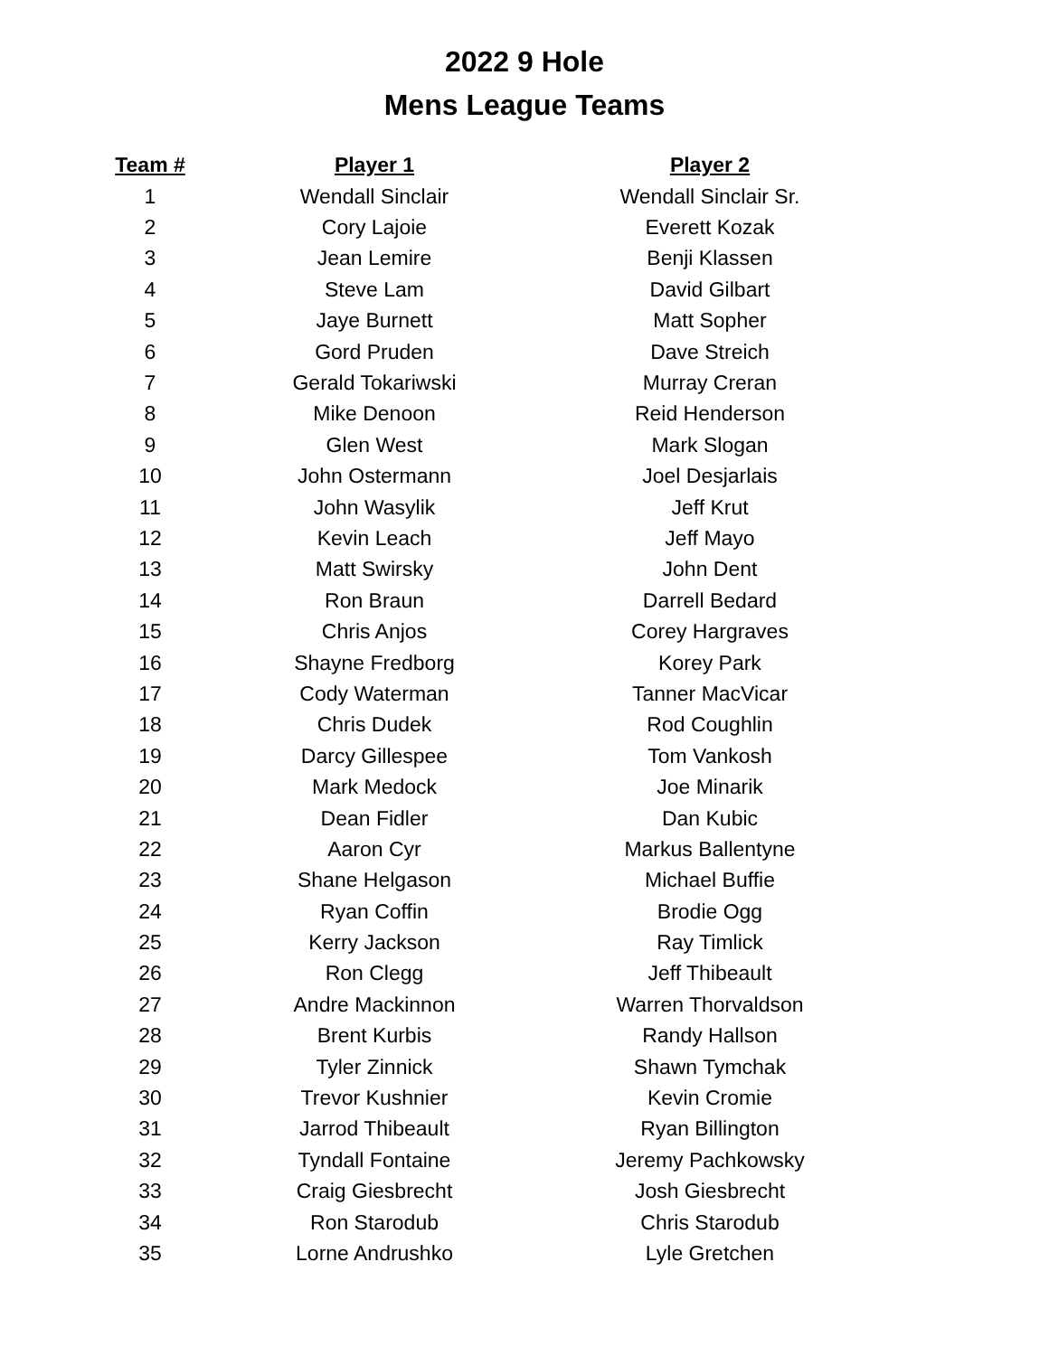2022 9 Hole
Mens League Teams
| Team # | Player 1 | Player 2 |
| --- | --- | --- |
| 1 | Wendall Sinclair | Wendall Sinclair Sr. |
| 2 | Cory Lajoie | Everett Kozak |
| 3 | Jean Lemire | Benji Klassen |
| 4 | Steve Lam | David Gilbart |
| 5 | Jaye Burnett | Matt Sopher |
| 6 | Gord Pruden | Dave Streich |
| 7 | Gerald Tokariwski | Murray Creran |
| 8 | Mike Denoon | Reid Henderson |
| 9 | Glen West | Mark Slogan |
| 10 | John Ostermann | Joel Desjarlais |
| 11 | John Wasylik | Jeff Krut |
| 12 | Kevin Leach | Jeff Mayo |
| 13 | Matt Swirsky | John Dent |
| 14 | Ron Braun | Darrell Bedard |
| 15 | Chris Anjos | Corey Hargraves |
| 16 | Shayne Fredborg | Korey Park |
| 17 | Cody Waterman | Tanner MacVicar |
| 18 | Chris Dudek | Rod Coughlin |
| 19 | Darcy Gillespee | Tom Vankosh |
| 20 | Mark Medock | Joe Minarik |
| 21 | Dean Fidler | Dan Kubic |
| 22 | Aaron Cyr | Markus Ballentyne |
| 23 | Shane Helgason | Michael Buffie |
| 24 | Ryan Coffin | Brodie Ogg |
| 25 | Kerry Jackson | Ray Timlick |
| 26 | Ron Clegg | Jeff Thibeault |
| 27 | Andre Mackinnon | Warren Thorvaldson |
| 28 | Brent Kurbis | Randy Hallson |
| 29 | Tyler Zinnick | Shawn Tymchak |
| 30 | Trevor Kushnier | Kevin Cromie |
| 31 | Jarrod Thibeault | Ryan Billington |
| 32 | Tyndall Fontaine | Jeremy Pachkowsky |
| 33 | Craig Giesbrecht | Josh Giesbrecht |
| 34 | Ron Starodub | Chris Starodub |
| 35 | Lorne Andrushko | Lyle Gretchen |